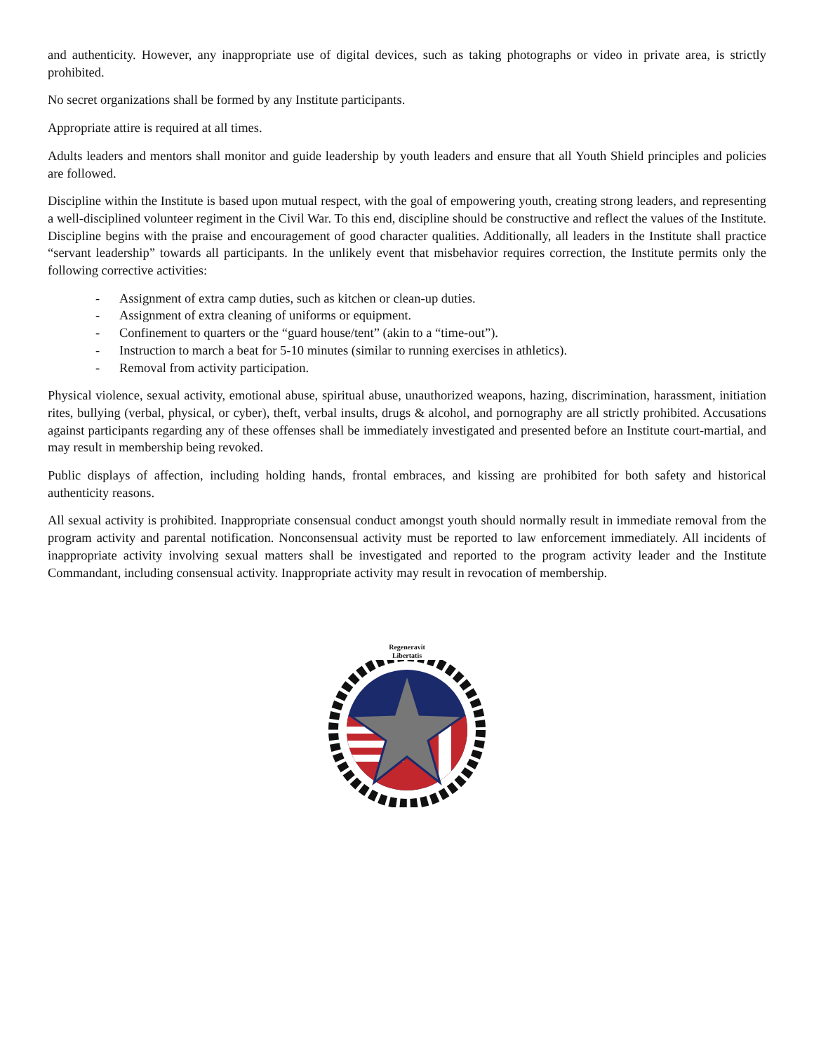and authenticity. However, any inappropriate use of digital devices, such as taking photographs or video in private area, is strictly prohibited.
No secret organizations shall be formed by any Institute participants.
Appropriate attire is required at all times.
Adults leaders and mentors shall monitor and guide leadership by youth leaders and ensure that all Youth Shield principles and policies are followed.
Discipline within the Institute is based upon mutual respect, with the goal of empowering youth, creating strong leaders, and representing a well-disciplined volunteer regiment in the Civil War. To this end, discipline should be constructive and reflect the values of the Institute. Discipline begins with the praise and encouragement of good character qualities. Additionally, all leaders in the Institute shall practice “servant leadership” towards all participants. In the unlikely event that misbehavior requires correction, the Institute permits only the following corrective activities:
- Assignment of extra camp duties, such as kitchen or clean-up duties.
- Assignment of extra cleaning of uniforms or equipment.
- Confinement to quarters or the “guard house/tent” (akin to a “time-out”).
- Instruction to march a beat for 5-10 minutes (similar to running exercises in athletics).
- Removal from activity participation.
Physical violence, sexual activity, emotional abuse, spiritual abuse, unauthorized weapons, hazing, discrimination, harassment, initiation rites, bullying (verbal, physical, or cyber), theft, verbal insults, drugs & alcohol, and pornography are all strictly prohibited. Accusations against participants regarding any of these offenses shall be immediately investigated and presented before an Institute court-martial, and may result in membership being revoked.
Public displays of affection, including holding hands, frontal embraces, and kissing are prohibited for both safety and historical authenticity reasons.
All sexual activity is prohibited. Inappropriate consensual conduct amongst youth should normally result in immediate removal from the program activity and parental notification. Nonconsensual activity must be reported to law enforcement immediately. All incidents of inappropriate activity involving sexual matters shall be investigated and reported to the program activity leader and the Institute Commandant, including consensual activity. Inappropriate activity may result in revocation of membership.
Regeneravit
Libertatis